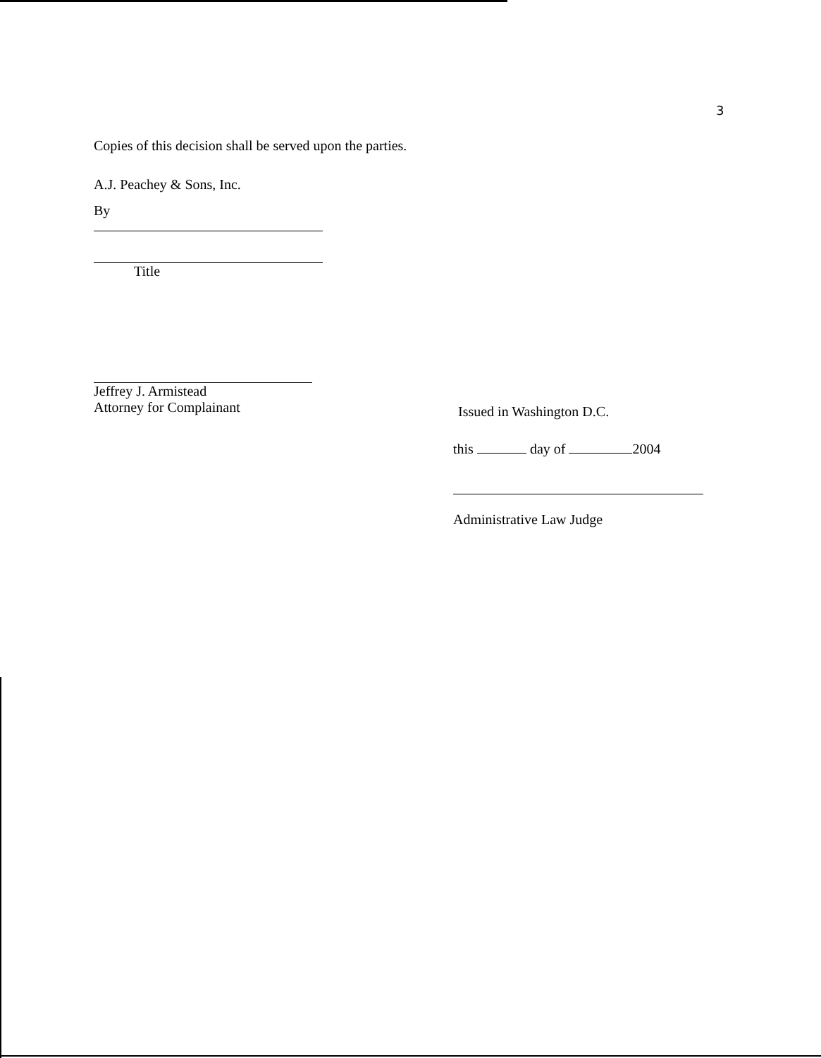3
Copies of this decision shall be served upon the parties.
A.J. Peachey & Sons, Inc.
By
Title
Jeffrey J. Armistead
Attorney for Complainant
Issued in Washington D.C.
this day of 2004
Administrative Law Judge